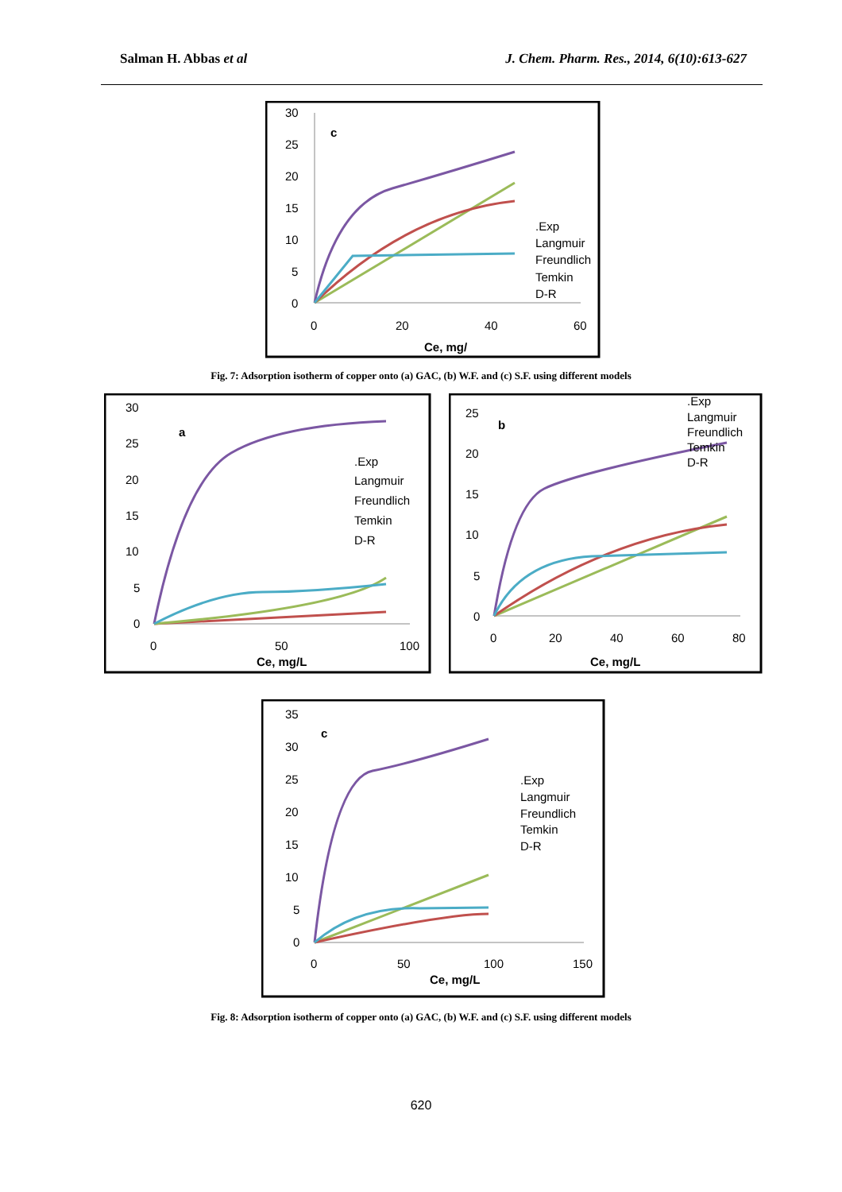Salman H. Abbas et al J. Chem. Pharm. Res., 2014, 6(10):613-627
30
25
20
15
10
5
0
c
0
20
40
60
Ce, mg/
.Exp
Langmuir
Freundlich
Temkin
D-R
Fig. 7: Adsorption isotherm of copper onto (a) GAC, (b) W.F. and (c) S.F. using different models
30
25
20
15
10
5
0
a
0
50
100
Ce, mg/L
.Exp
Langmuir
Freundlich
Temkin
D-R
25
20
15
10
5
0
b
0
20
40
60
80
Ce, mg/L
.Exp
Langmuir
Freundlich
Temkin
D-R
35
30
25
20
15
10
5
0
c
0
50
100
150
Ce, mg/L
.Exp
Langmuir
Freundlich
Temkin
D-R
Fig. 8: Adsorption isotherm of copper onto (a) GAC, (b) W.F. and (c) S.F. using different models
620